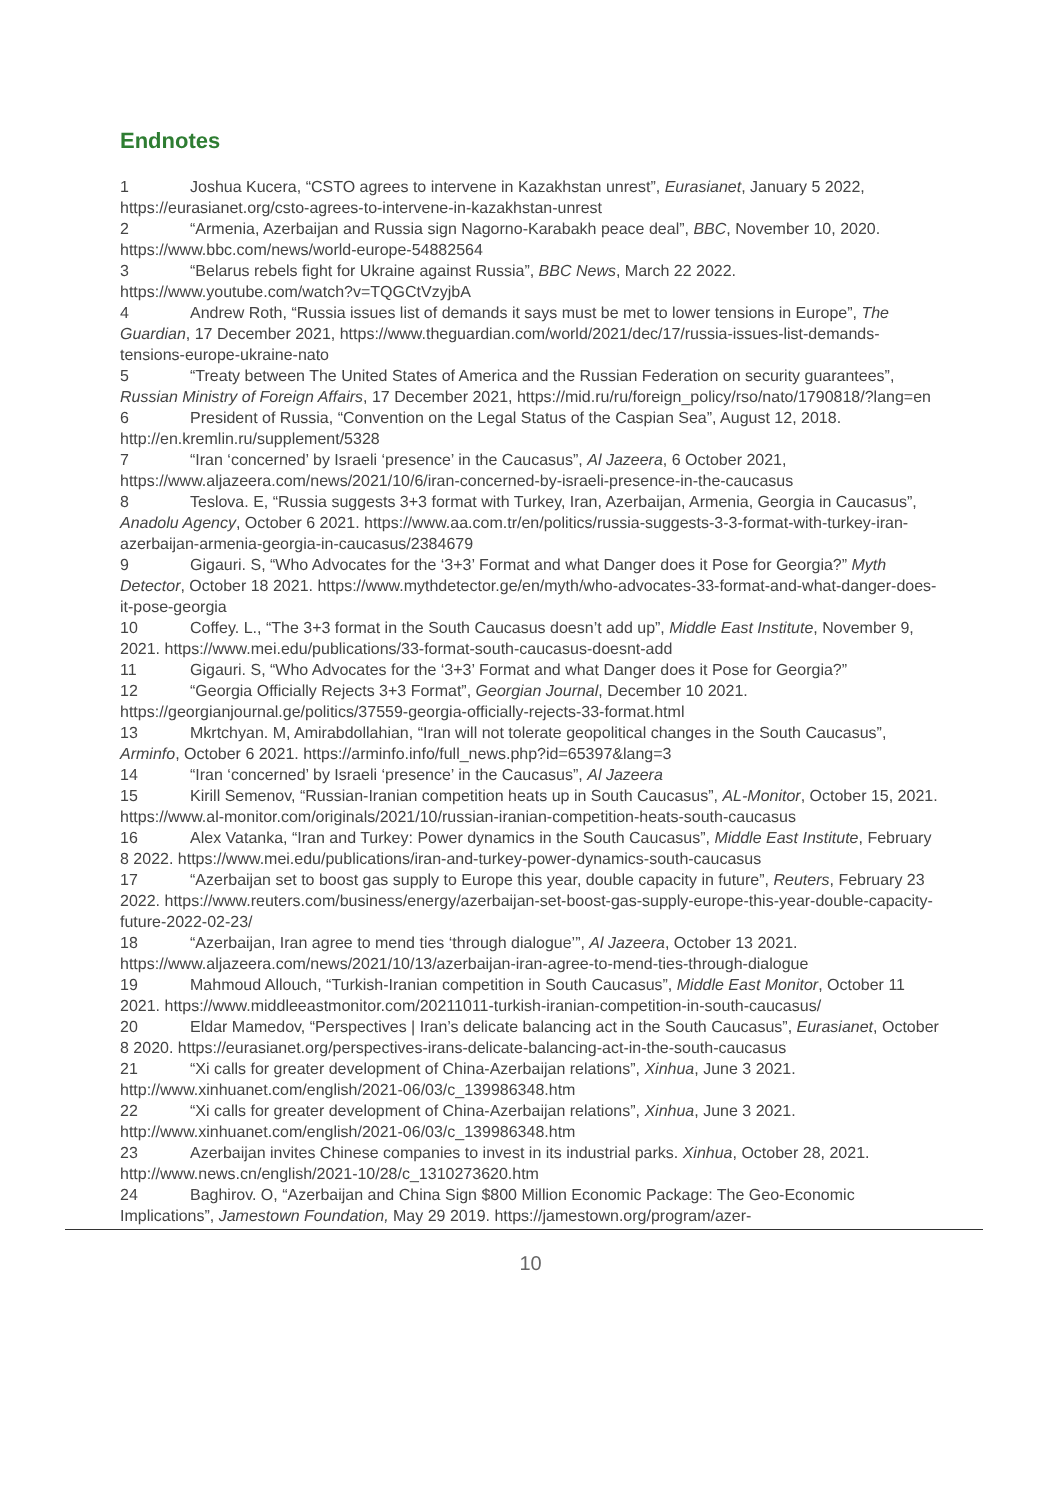Endnotes
1 Joshua Kucera, “CSTO agrees to intervene in Kazakhstan unrest”, Eurasianet, January 5 2022, https://eurasianet.org/csto-agrees-to-intervene-in-kazakhstan-unrest
2 “Armenia, Azerbaijan and Russia sign Nagorno-Karabakh peace deal”, BBC, November 10, 2020. https://www.bbc.com/news/world-europe-54882564
3 “Belarus rebels fight for Ukraine against Russia”, BBC News, March 22 2022. https://www.youtube.com/watch?v=TQGCtVzyjbA
4 Andrew Roth, “Russia issues list of demands it says must be met to lower tensions in Europe”, The Guardian, 17 December 2021, https://www.theguardian.com/world/2021/dec/17/russia-issues-list-demands-tensions-europe-ukraine-nato
5 “Treaty between The United States of America and the Russian Federation on security guarantees”, Russian Ministry of Foreign Affairs, 17 December 2021, https://mid.ru/ru/foreign_policy/rso/nato/1790818/?lang=en
6 President of Russia, “Convention on the Legal Status of the Caspian Sea”, August 12, 2018. http://en.kremlin.ru/supplement/5328
7 “Iran ‘concerned’ by Israeli ‘presence’ in the Caucasus”, Al Jazeera, 6 October 2021, https://www.aljazeera.com/news/2021/10/6/iran-concerned-by-israeli-presence-in-the-caucasus
8 Teslova. E, “Russia suggests 3+3 format with Turkey, Iran, Azerbaijan, Armenia, Georgia in Caucasus”, Anadolu Agency, October 6 2021. https://www.aa.com.tr/en/politics/russia-suggests-3-3-format-with-turkey-iran-azerbaijan-armenia-georgia-in-caucasus/2384679
9 Gigauri. S, “Who Advocates for the ‘3+3’ Format and what Danger does it Pose for Georgia?” Myth Detector, October 18 2021. https://www.mythdetector.ge/en/myth/who-advocates-33-format-and-what-danger-does-it-pose-georgia
10 Coffey. L., “The 3+3 format in the South Caucasus doesn’t add up”, Middle East Institute, November 9, 2021. https://www.mei.edu/publications/33-format-south-caucasus-doesnt-add
11 Gigauri. S, “Who Advocates for the ‘3+3’ Format and what Danger does it Pose for Georgia?”
12 “Georgia Officially Rejects 3+3 Format”, Georgian Journal, December 10 2021. https://georgianjournal.ge/politics/37559-georgia-officially-rejects-33-format.html
13 Mkrtchyan. M, Amirabdollahian, “Iran will not tolerate geopolitical changes in the South Caucasus”, Arminfo, October 6 2021. https://arminfo.info/full_news.php?id=65397&lang=3
14 “Iran ‘concerned’ by Israeli ‘presence’ in the Caucasus”, Al Jazeera
15 Kirill Semenov, “Russian-Iranian competition heats up in South Caucasus”, AL-Monitor, October 15, 2021. https://www.al-monitor.com/originals/2021/10/russian-iranian-competition-heats-south-caucasus
16 Alex Vatanka, “Iran and Turkey: Power dynamics in the South Caucasus”, Middle East Institute, February 8 2022. https://www.mei.edu/publications/iran-and-turkey-power-dynamics-south-caucasus
17 “Azerbaijan set to boost gas supply to Europe this year, double capacity in future”, Reuters, February 23 2022. https://www.reuters.com/business/energy/azerbaijan-set-boost-gas-supply-europe-this-year-double-capacity-future-2022-02-23/
18 “Azerbaijan, Iran agree to mend ties ‘through dialogue’”, Al Jazeera, October 13 2021. https://www.aljazeera.com/news/2021/10/13/azerbaijan-iran-agree-to-mend-ties-through-dialogue
19 Mahmoud Allouch, “Turkish-Iranian competition in South Caucasus”, Middle East Monitor, October 11 2021. https://www.middleeastmonitor.com/20211011-turkish-iranian-competition-in-south-caucasus/
20 Eldar Mamedov, “Perspectives | Iran’s delicate balancing act in the South Caucasus”, Eurasianet, October 8 2020. https://eurasianet.org/perspectives-irans-delicate-balancing-act-in-the-south-caucasus
21 “Xi calls for greater development of China-Azerbaijan relations”, Xinhua, June 3 2021. http://www.xinhuanet.com/english/2021-06/03/c_139986348.htm
22 “Xi calls for greater development of China-Azerbaijan relations”, Xinhua, June 3 2021. http://www.xinhuanet.com/english/2021-06/03/c_139986348.htm
23 Azerbaijan invites Chinese companies to invest in its industrial parks. Xinhua, October 28, 2021. http://www.news.cn/english/2021-10/28/c_1310273620.htm
24 Baghirov. O, “Azerbaijan and China Sign $800 Million Economic Package: The Geo-Economic Implications”, Jamestown Foundation, May 29 2019. https://jamestown.org/program/azer-
10